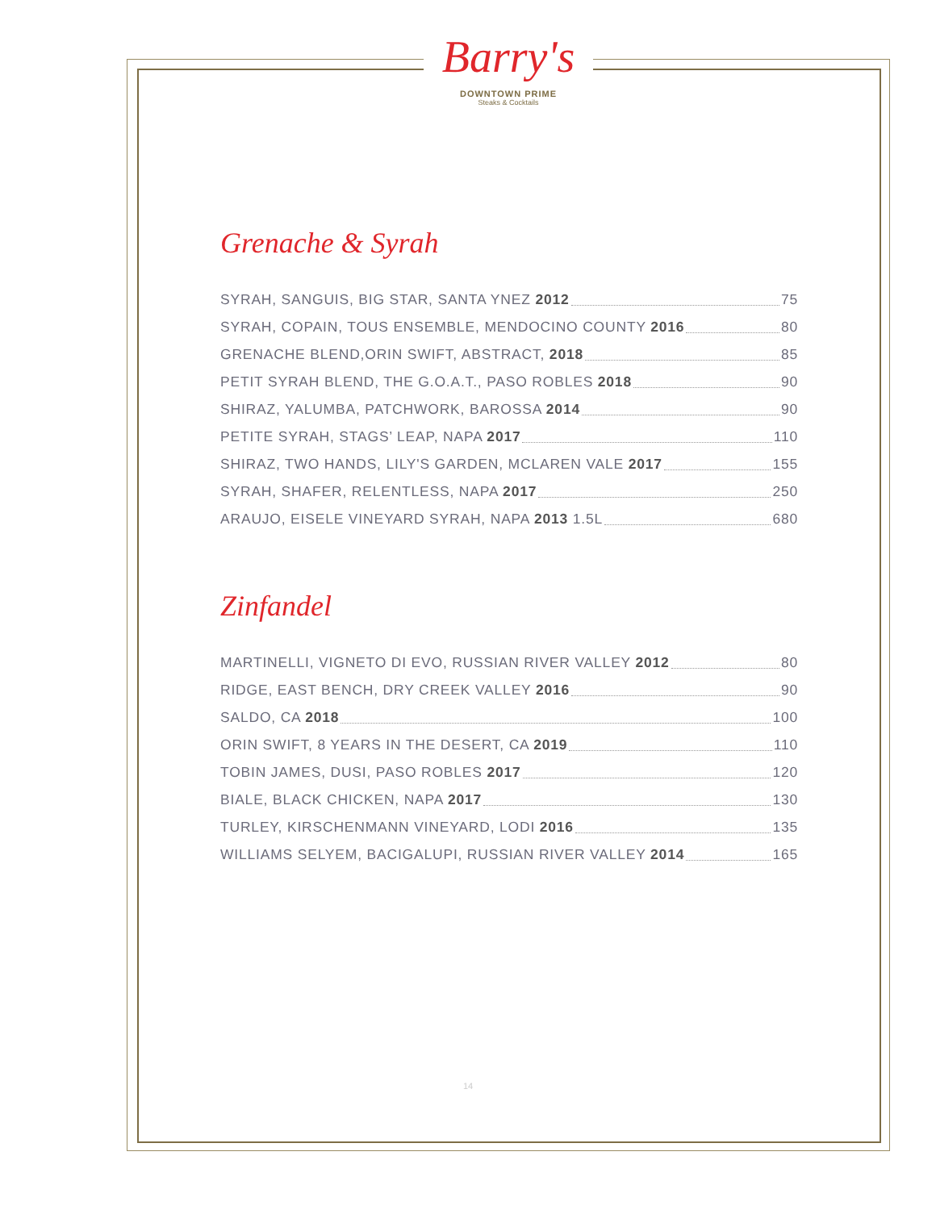Barry's
DOWNTOWN PRIME
Steaks & Cocktails
Grenache & Syrah
SYRAH, SANGUIS, BIG STAR, SANTA YNEZ 2012 75
SYRAH, COPAIN, TOUS ENSEMBLE, MENDOCINO COUNTY 2016 80
GRENACHE BLEND,ORIN SWIFT, ABSTRACT, 2018 85
PETIT SYRAH BLEND, THE G.O.A.T., PASO ROBLES 2018 90
SHIRAZ, YALUMBA, PATCHWORK, BAROSSA 2014 90
PETITE SYRAH, STAGS’ LEAP, NAPA 2017 110
SHIRAZ, TWO HANDS, LILY'S GARDEN, MCLAREN VALE 2017 155
SYRAH, SHAFER, RELENTLESS, NAPA 2017 250
ARAUJO, EISELE VINEYARD SYRAH, NAPA 2013 1.5L 680
Zinfandel
MARTINELLI, VIGNETO DI EVO, RUSSIAN RIVER VALLEY 2012 80
RIDGE, EAST BENCH, DRY CREEK VALLEY 2016 90
SALDO, CA 2018 100
ORIN SWIFT, 8 YEARS IN THE DESERT, CA 2019 110
TOBIN JAMES, DUSI, PASO ROBLES 2017 120
BIALE, BLACK CHICKEN, NAPA 2017 130
TURLEY, KIRSCHENMANN VINEYARD, LODI 2016 135
WILLIAMS SELYEM, BACIGALUPI, RUSSIAN RIVER VALLEY 2014 165
14